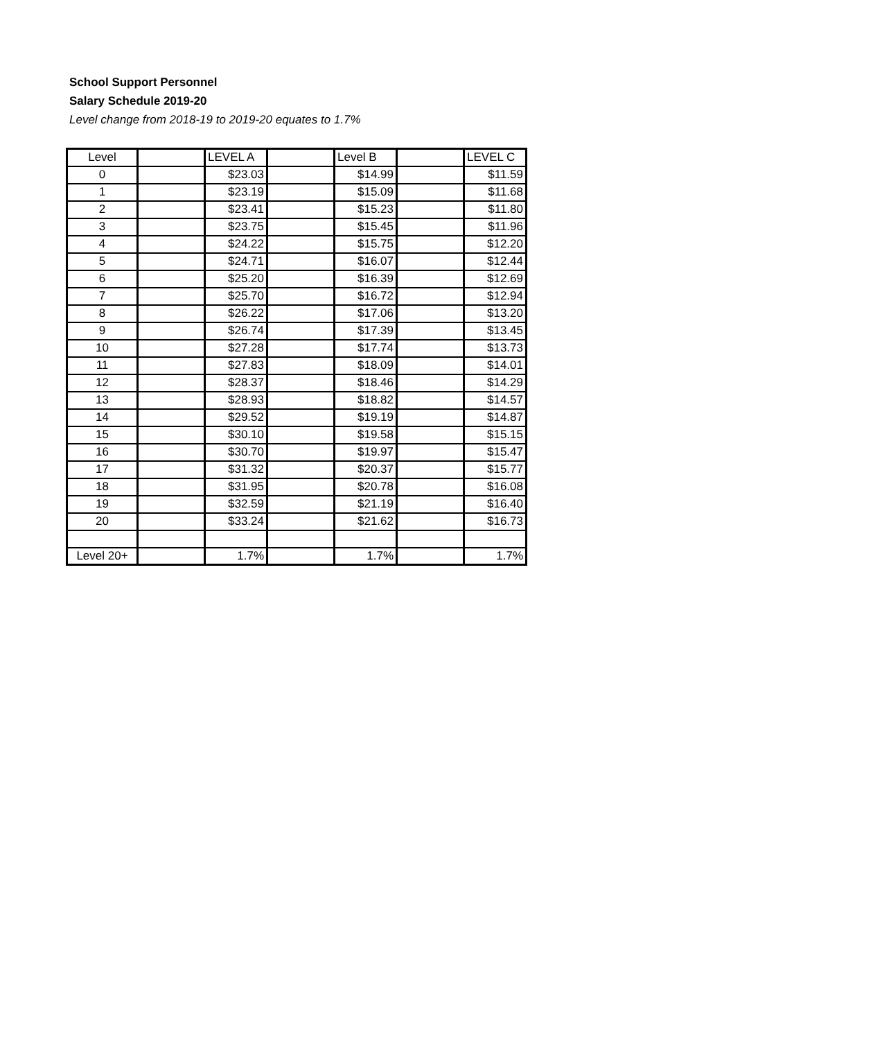School Support Personnel
Salary Schedule 2019-20
Level change from 2018-19 to 2019-20 equates to 1.7%
| Level | | LEVEL A | | Level B | | LEVEL C |
| 0 | | $23.03 | | $14.99 | | $11.59 |
| 1 | | $23.19 | | $15.09 | | $11.68 |
| 2 | | $23.41 | | $15.23 | | $11.80 |
| 3 | | $23.75 | | $15.45 | | $11.96 |
| 4 | | $24.22 | | $15.75 | | $12.20 |
| 5 | | $24.71 | | $16.07 | | $12.44 |
| 6 | | $25.20 | | $16.39 | | $12.69 |
| 7 | | $25.70 | | $16.72 | | $12.94 |
| 8 | | $26.22 | | $17.06 | | $13.20 |
| 9 | | $26.74 | | $17.39 | | $13.45 |
| 10 | | $27.28 | | $17.74 | | $13.73 |
| 11 | | $27.83 | | $18.09 | | $14.01 |
| 12 | | $28.37 | | $18.46 | | $14.29 |
| 13 | | $28.93 | | $18.82 | | $14.57 |
| 14 | | $29.52 | | $19.19 | | $14.87 |
| 15 | | $30.10 | | $19.58 | | $15.15 |
| 16 | | $30.70 | | $19.97 | | $15.47 |
| 17 | | $31.32 | | $20.37 | | $15.77 |
| 18 | | $31.95 | | $20.78 | | $16.08 |
| 19 | | $32.59 | | $21.19 | | $16.40 |
| 20 | | $33.24 | | $21.62 | | $16.73 |
| Level 20+ | | 1.7% | | 1.7% | | 1.7% |